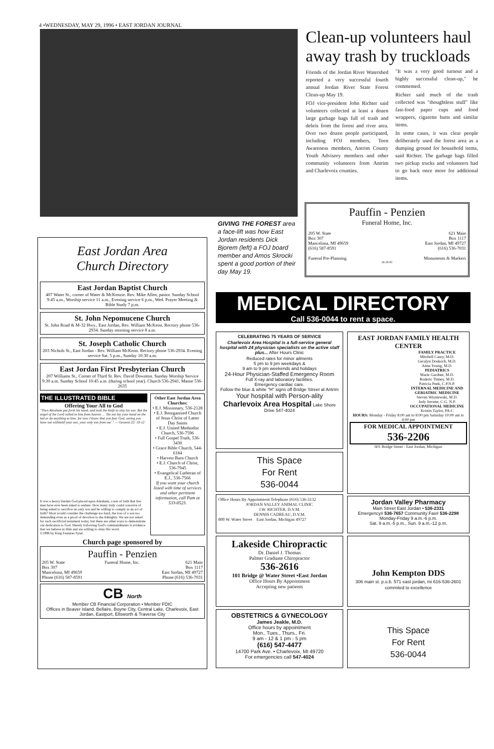4 •WEDNESDAY, MAY 29, 1996 • EAST JORDAN JOURNAL
Clean-up volunteers haul away trash by truckloads
Friends of the Jordan River Watershed reported a very successful fourth annual Jordan River State Forest Clean-up May 19.
FOJ vice-president John Richter said volunteers collected at least a dozen large garbage bags full of trash and debris from the forest and river area. Over two dozen people participated, including FOJ members, Teen Awareness members, Antrim County Youth Advisory members and other community volunteers from Antrim and Charlevoix counties.
"It was a very good turnout and a highly successful clean-up," he commented.
Richter said much of the trash collected was "thoughtless stuff" like fast-food paper cups and food wrappers, cigarette butts and similar items.
In some cases, it was clear people deliberately used the forest area as a dumping ground for household items, said Richter. The garbage bags filled two pickup trucks and volunteers had to go back once more for additional items.
GIVING THE FOREST area a face-lift was how East Jordan residents Dick Bjorem (left) a FOJ board member and Amos Skrocki spent a good portion of their day May 19.
Pauffin - Penzien
Funeral Home, Inc.
205 W. State
Box 307
Mancelona, MI 49659
(616) 587-8591
Funeral Pre-Planning
621 Main
Box 1117
East Jordan, MI 49727
(616) 536-7031
Monuments & Markers
36-30-ffc
East Jordan Area
Church Directory
East Jordan Baptist Church
407 Water St., corner of Water & McKenzie. Rev. Mike Allen, pastor. Sunday School 9:45 a.m., Worship service 11 a.m., Evening service 6 p.m., Wed. Prayer Meeting & Bible Study 7 p.m.
St. John Nepomucene Church
St. John Road & M-32 Hwy., East Jordan, Rev. William McKeon. Rectory phone 536-2934. Sunday morning service 8 a.m.
St. Joseph Catholic Church
203 Nichols St., East Jordan - Rev. William McKeon. Rectory phone 536-2934. Evening service Sat. 5 p.m., Sunday 10:30 a.m.
East Jordan First Presbyterian Church
207 Williams St., Corner of Third St. Rev. David Downton. Sunday Worship Service 9:30 a.m. Sunday School 10:45 a.m. (during school year). Church 536-2941, Manse 536-2635
THE ILLUSTRATED BIBLE
Offering Your All to God
"Then Abraham put forth his hand, and took the knife to slay his son. But the angel of the Lord called to him from heaven ... 'Do not lay your hand on the lad or do anything to him; for now I know that you fear God, seeing you have not withheld your son, your only son from me'." — Genesis 22: 10-12
It was a heavy burden God placed upon Abraham, a test of faith that few men have ever been asked to endure. How many truly could conceive of being asked to sacrifice an only son and be willing to comply as an act of faith? Most would consider the challenge too hard, the loss of a son too demanding even as a proof of devotion to the Almighty. We are not asked for such sacrificial testament today, but there are other ways to demonstrate our dedication to God. Merely following God's commandments is evidence that we believe in Him and are willing to obey His word.
©1996 by King Features Synd.
Other East Jordan Area Churches:
• E.J. Missionary, 536-2128
• E.J. Reorganized Church of Jesus Christ of Latter Day Saints
• E.J. United Methodist Church, 536-7596
• Full Gospel Truth, 536-3430
• Grace Bible Church, 544-6184
• Harvest Barn Church
• E.J. Church of Christ, 536-7945
• Evangelical Lutheran of E.J., 536-7566
If you want your church listed with time of services and other pertinent information, call Pam at 533-8523.
Church page sponsored by
Pauffin - Penzien
205 W. State
Box 307
Mancelona, MI 49659
Phone (616) 587-8591
Funeral Home, Inc. 621 Main
Box 1117
East Jordan, MI 49727
Phone (616) 536-7031
CB North
Member CB Financial Corporation • Member FDIC
Offices in Beaver Island, Bellaire, Boyne City, Central Lake, Charlevoix, East Jordan, Eastport, Ellsworth & Traverse City
MEDICAL DIRECTORY
Call 536-0044 to rent a space.
CELEBRATING 75 YEARS OF SERVICE
Charlevoix Area Hospital is a full-service general hospital with 24 physician specialists on the active staff plus... After Hours Clinic
Reduced rates for minor ailments
5 pm to 9 pm weekdays &
9 am to 9 pm weekends and holidays
24-Hour Physician-Staffed Emergency Room
Full X-ray and laboratory facilities.
Emergency cardiac care.
Follow the blue & white "H" signs off Bridge Street at Antrim
Your hospital with Person-ality
Charlevoix Area Hospital Lake Shore Drive 547-4024
This Space
For Rent
536-0044
Office Hours By Appointment Telephone (616) 536-3132
JORDAN VALLEY ANIMAL CLINIC
J.W. RICHTER, D.V.M.
DENNIS CADREAU, D.V.M.
800 W. Water Street East Jordan, Michigan 49727
Lakeside Chiropractic
Dr. Daniel J. Thomas
Palmer Graduate Chiropractor
536-2616
101 Bridge @ Water Street •East Jordan
Office Hours By Appointment
Accepting new patients
OBSTETRICS & GYNECOLOGY
James Jeakle, M.D.
Office hours by appointment
Mon., Tues., Thurs., Fri.
9 am - 12 & 1 pm - 5 pm
(616) 547-4477
14700 Park Ave. • Charlevoix, MI 49720
For emergencies call 547-4024
EAST JORDAN FAMILY HEALTH CENTER
FAMILY PRACTICE
Mitchell Carey, M.D.
Geralyn Doskoch, M.D.
Anna Young, M.D.
PEDIATRICS
Marie Gardner, M.D.
Roderic Tinney, M.D.
Patricia Peek, C.P.N.P.
INTERNAL MEDICINE AND GERIATRIC MEDICINE
Steven Wisniewski, M.D.
Judy Jerome, C.G. N.P.
OCCUPATIONAL MEDICINE
Kristin Taylor, PA-C
HOURS: Monday - Friday 8:00 am to 8:00 pm Saturday 10:00 am to 4:00 pm
FOR MEDICAL APPOINTMENT
536-2206
601 Bridge Street - East Jordan, Michigan
Jordan Valley Pharmacy
Main Street East Jordan • 536-2331
Emergency# 536-7657 Community Fax# 536-2298
Monday-Friday 9 a.m.-6 p.m.
Sat. 9 a.m.-5 p.m., Sun. 9 a.m.-12 p.m.
John Kempton DDS
306 main st. p.o.b. 571 east jordan, mi 616-536-2601
commited to excellence
This Space
For Rent
536-0044